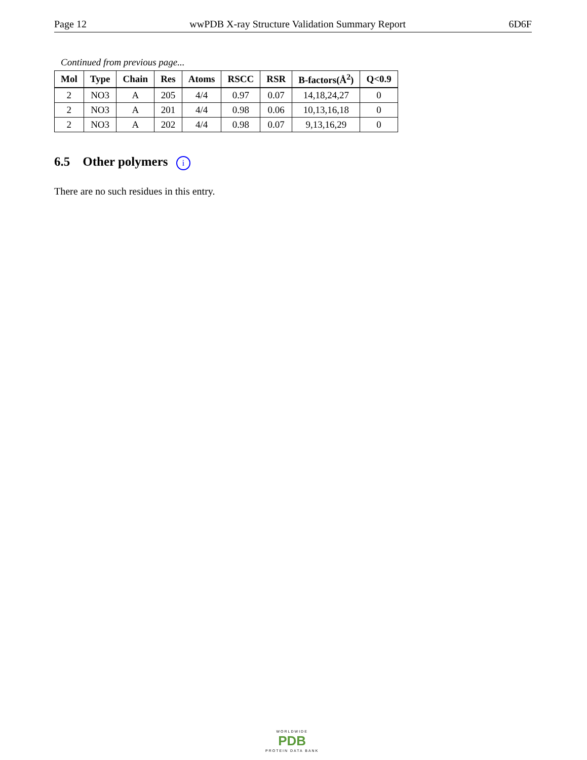Page 12 wwPDB X-ray Structure Validation Summary Report 6D6F
Continued from previous page...
| Mol | Type | Chain | Res | Atoms | RSCC | RSR | B-factors(Å<sup>2</sup>) | Q<0.9 |
| --- | --- | --- | --- | --- | --- | --- | --- | --- |
| 2 | NO3 | A | 205 | 4/4 | 0.97 | 0.07 | 14,18,24,27 | 0 |
| 2 | NO3 | A | 201 | 4/4 | 0.98 | 0.06 | 10,13,16,18 | 0 |
| 2 | NO3 | A | 202 | 4/4 | 0.98 | 0.07 | 9,13,16,29 | 0 |
6.5 Other polymers i
There are no such residues in this entry.
WORLDWIDE
PDB
PROTEIN DATA BANK